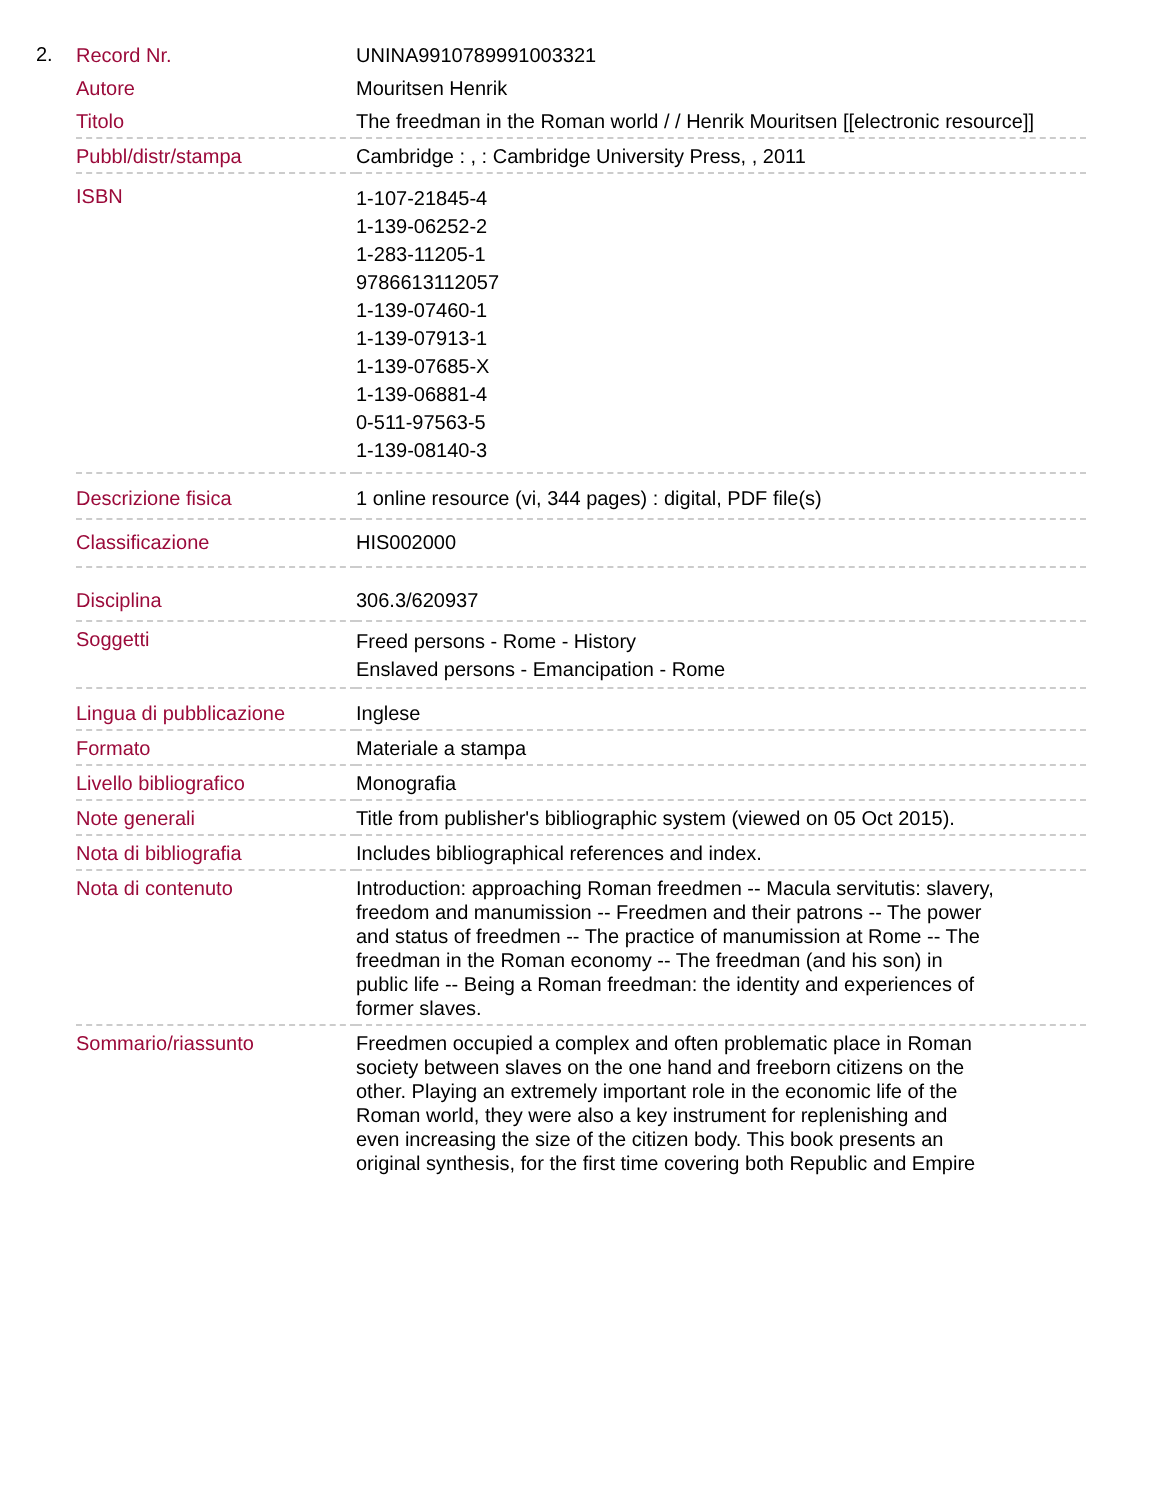2.
| Record Nr. | UNINA9910789991003321 |
| Autore | Mouritsen Henrik |
| Titolo | The freedman in the Roman world / / Henrik Mouritsen [[electronic resource]] |
| Pubbl/distr/stampa | Cambridge : , : Cambridge University Press, , 2011 |
| ISBN | 1-107-21845-4 1-139-06252-2 1-283-11205-1 9786613112057 1-139-07460-1 1-139-07913-1 1-139-07685-X 1-139-06881-4 0-511-97563-5 1-139-08140-3 |
| Descrizione fisica | 1 online resource (vi, 344 pages) : digital, PDF file(s) |
| Classificazione | HIS002000 |
| Disciplina | 306.3/620937 |
| Soggetti | Freed persons - Rome - History Enslaved persons - Emancipation - Rome |
| Lingua di pubblicazione | Inglese |
| Formato | Materiale a stampa |
| Livello bibliografico | Monografia |
| Note generali | Title from publisher's bibliographic system (viewed on 05 Oct 2015). |
| Nota di bibliografia | Includes bibliographical references and index. |
| Nota di contenuto | Introduction: approaching Roman freedmen -- Macula servitutis: slavery, freedom and manumission -- Freedmen and their patrons -- The power and status of freedmen -- The practice of manumission at Rome -- The freedman in the Roman economy -- The freedman (and his son) in public life -- Being a Roman freedman: the identity and experiences of former slaves. |
| Sommario/riassunto | Freedmen occupied a complex and often problematic place in Roman society between slaves on the one hand and freeborn citizens on the other. Playing an extremely important role in the economic life of the Roman world, they were also a key instrument for replenishing and even increasing the size of the citizen body. This book presents an original synthesis, for the first time covering both Republic and Empire |